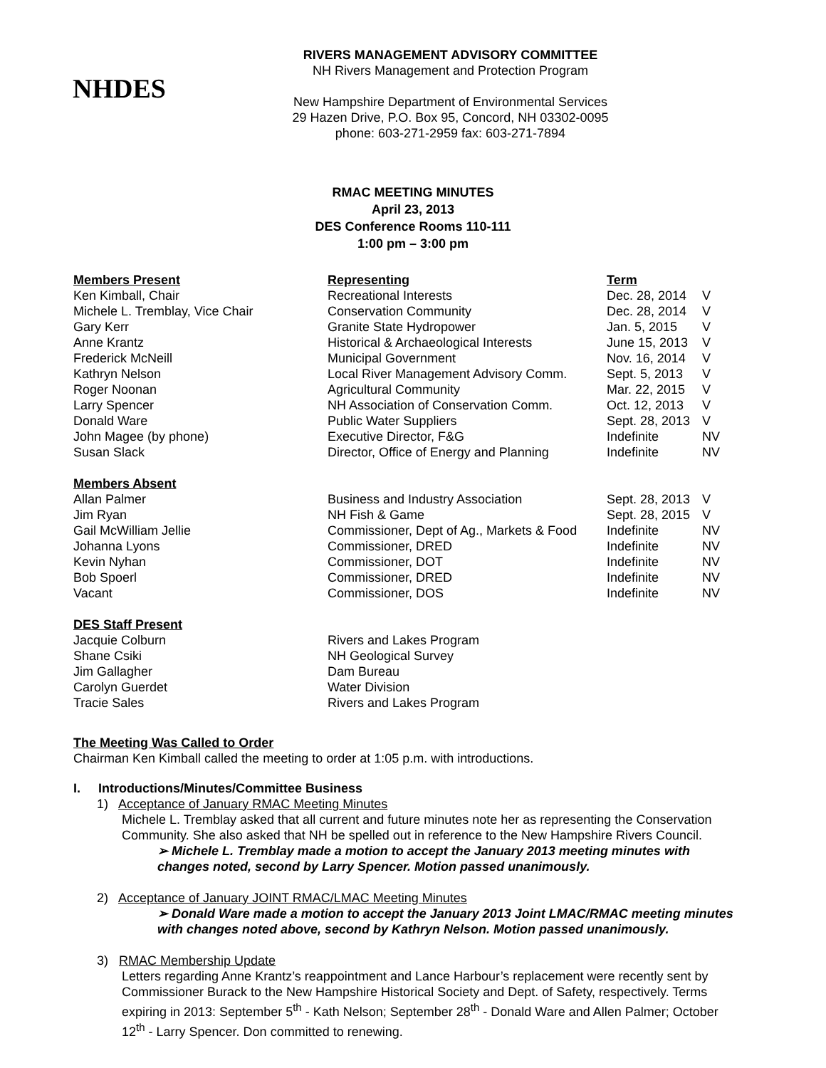NHDES
RIVERS MANAGEMENT ADVISORY COMMITTEE
NH Rivers Management and Protection Program
New Hampshire Department of Environmental Services
29 Hazen Drive, P.O. Box 95, Concord, NH 03302-0095
phone: 603-271-2959 fax: 603-271-7894
RMAC MEETING MINUTES
April 23, 2013
DES Conference Rooms 110-111
1:00 pm – 3:00 pm
| Members Present | Representing | Term | |
| --- | --- | --- | --- |
| Ken Kimball, Chair | Recreational Interests | Dec. 28, 2014 | V |
| Michele L. Tremblay, Vice Chair | Conservation Community | Dec. 28, 2014 | V |
| Gary Kerr | Granite State Hydropower | Jan. 5, 2015 | V |
| Anne Krantz | Historical & Archaeological Interests | June 15, 2013 | V |
| Frederick McNeill | Municipal Government | Nov. 16, 2014 | V |
| Kathryn Nelson | Local River Management Advisory Comm. | Sept. 5, 2013 | V |
| Roger Noonan | Agricultural Community | Mar. 22, 2015 | V |
| Larry Spencer | NH Association of Conservation Comm. | Oct. 12, 2013 | V |
| Donald Ware | Public Water Suppliers | Sept. 28, 2013 | V |
| John Magee (by phone) | Executive Director, F&G | Indefinite | NV |
| Susan Slack | Director, Office of Energy and Planning | Indefinite | NV |
| Members Absent | | | |
| Allan Palmer | Business and Industry Association | Sept. 28, 2013 | V |
| Jim Ryan | NH Fish & Game | Sept. 28, 2015 | V |
| Gail McWilliam Jellie | Commissioner, Dept of Ag., Markets & Food | Indefinite | NV |
| Johanna Lyons | Commissioner, DRED | Indefinite | NV |
| Kevin Nyhan | Commissioner, DOT | Indefinite | NV |
| Bob Spoerl | Commissioner, DRED | Indefinite | NV |
| Vacant | Commissioner, DOS | Indefinite | NV |
| DES Staff Present | | | |
| Jacquie Colburn | Rivers and Lakes Program | | |
| Shane Csiki | NH Geological Survey | | |
| Jim Gallagher | Dam Bureau | | |
| Carolyn Guerdet | Water Division | | |
| Tracie Sales | Rivers and Lakes Program | | |
The Meeting Was Called to Order
Chairman Ken Kimball called the meeting to order at 1:05 p.m. with introductions.
I. Introductions/Minutes/Committee Business
1) Acceptance of January RMAC Meeting Minutes
Michele L. Tremblay asked that all current and future minutes note her as representing the Conservation Community. She also asked that NH be spelled out in reference to the New Hampshire Rivers Council.
➢ Michele L. Tremblay made a motion to accept the January 2013 meeting minutes with changes noted, second by Larry Spencer. Motion passed unanimously.
2) Acceptance of January JOINT RMAC/LMAC Meeting Minutes
➢ Donald Ware made a motion to accept the January 2013 Joint LMAC/RMAC meeting minutes with changes noted above, second by Kathryn Nelson. Motion passed unanimously.
3) RMAC Membership Update
Letters regarding Anne Krantz’s reappointment and Lance Harbour’s replacement were recently sent by Commissioner Burack to the New Hampshire Historical Society and Dept. of Safety, respectively. Terms expiring in 2013: September 5<sup>th</sup> - Kath Nelson; September 28<sup>th</sup> - Donald Ware and Allen Palmer; October 12<sup>th</sup> - Larry Spencer. Don committed to renewing.